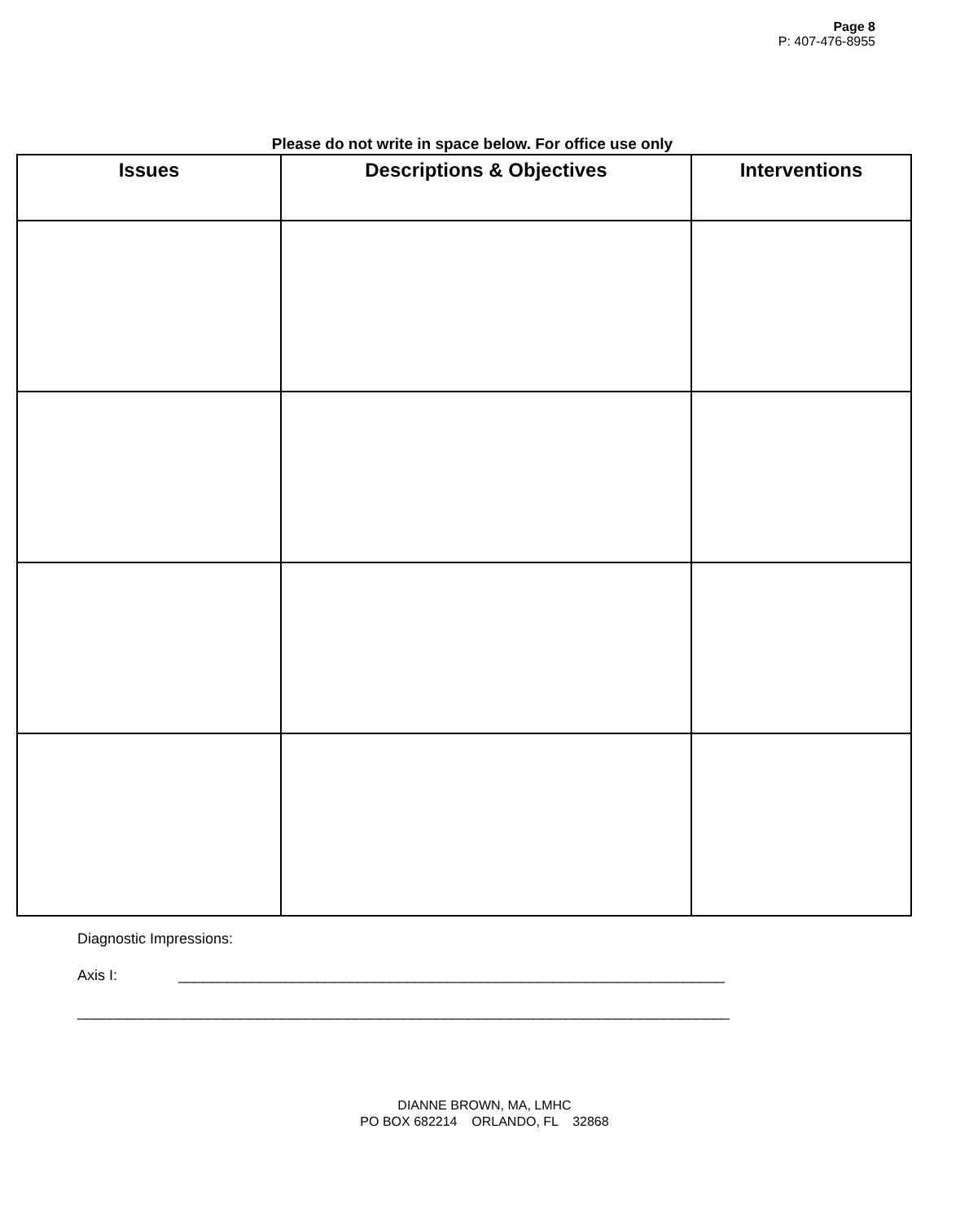Page 8
P: 407-476-8955
Please do not write in space below. For office use only
| Issues | Descriptions & Objectives | Interventions |
| --- | --- | --- |
Diagnostic Impressions:
Axis I: ___________________________________________________________________
________________________________________________________________________________
DIANNE BROWN, MA, LMHC
PO BOX 682214 ORLANDO, FL 32868